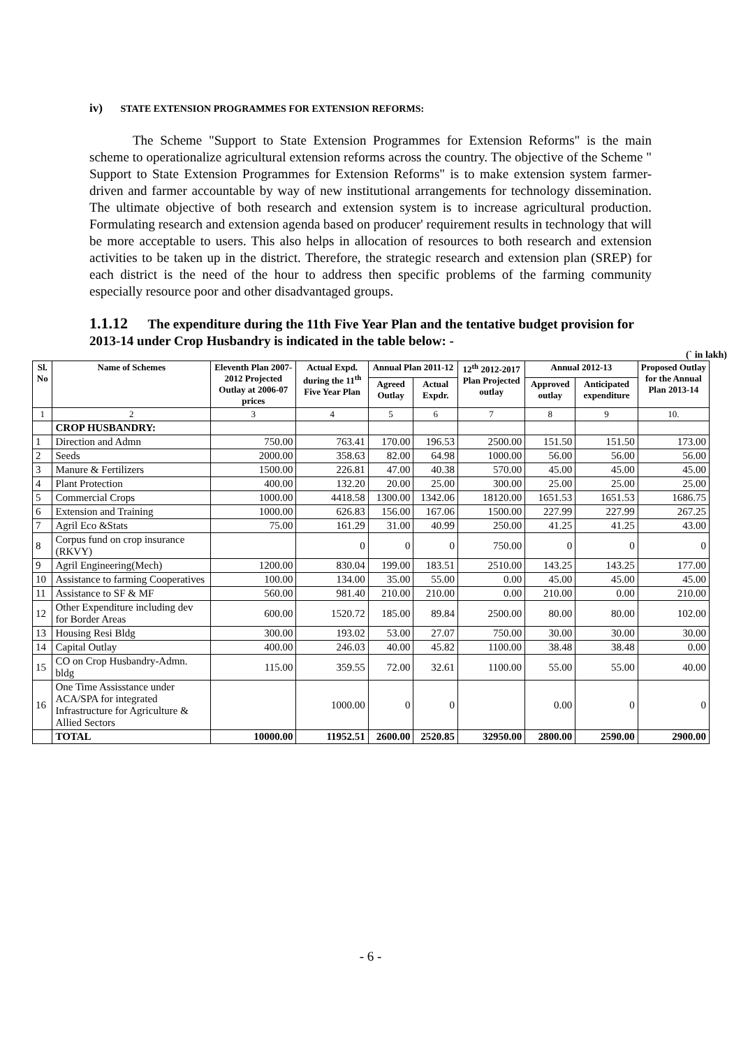iv) STATE EXTENSION PROGRAMMES FOR EXTENSION REFORMS:
The Scheme "Support to State Extension Programmes for Extension Reforms" is the main scheme to operationalize agricultural extension reforms across the country. The objective of the Scheme " Support to State Extension Programmes for Extension Reforms" is to make extension system farmer-driven and farmer accountable by way of new institutional arrangements for technology dissemination. The ultimate objective of both research and extension system is to increase agricultural production. Formulating research and extension agenda based on producer' requirement results in technology that will be more acceptable to users. This also helps in allocation of resources to both research and extension activities to be taken up in the district. Therefore, the strategic research and extension plan (SREP) for each district is the need of the hour to address then specific problems of the farming community especially resource poor and other disadvantaged groups.
1.1.12 The expenditure during the 11th Five Year Plan and the tentative budget provision for 2013-14 under Crop Husbandry is indicated in the table below: -
(` in lakh)
| Sl. No | Name of Schemes | Eleventh Plan 2007-2012 Projected Outlay at 2006-07 prices | Actual Expd. during the 11<sup>th</sup> Five Year Plan | Annual Plan 2011-12 | | 12<sup>th</sup> 2012-2017 Plan Projected outlay | Annual 2012-13 | | Proposed Outlay for the Annual Plan 2013-14 |
| --- | --- | --- | --- | --- | --- | --- | --- | --- | --- |
| | | | | Agreed Outlay | Actual Expdr. | | Approved outlay | Anticipated expenditure | |
| 1 | 2 | 3 | 4 | 5 | 6 | 7 | 8 | 9 | 10. |
| | CROP HUSBANDRY: | | | | | | | | |
| 1 | Direction and Admn | 750.00 | 763.41 | 170.00 | 196.53 | 2500.00 | 151.50 | 151.50 | 173.00 |
| 2 | Seeds | 2000.00 | 358.63 | 82.00 | 64.98 | 1000.00 | 56.00 | 56.00 | 56.00 |
| 3 | Manure & Fertilizers | 1500.00 | 226.81 | 47.00 | 40.38 | 570.00 | 45.00 | 45.00 | 45.00 |
| 4 | Plant Protection | 400.00 | 132.20 | 20.00 | 25.00 | 300.00 | 25.00 | 25.00 | 25.00 |
| 5 | Commercial Crops | 1000.00 | 4418.58 | 1300.00 | 1342.06 | 18120.00 | 1651.53 | 1651.53 | 1686.75 |
| 6 | Extension and Training | 1000.00 | 626.83 | 156.00 | 167.06 | 1500.00 | 227.99 | 227.99 | 267.25 |
| 7 | Agril Eco &Stats | 75.00 | 161.29 | 31.00 | 40.99 | 250.00 | 41.25 | 41.25 | 43.00 |
| 8 | Corpus fund on crop insurance (RKVY) | | 0 | 0 | 0 | 750.00 | 0 | 0 | 0 |
| 9 | Agril Engineering(Mech) | 1200.00 | 830.04 | 199.00 | 183.51 | 2510.00 | 143.25 | 143.25 | 177.00 |
| 10 | Assistance to farming Cooperatives | 100.00 | 134.00 | 35.00 | 55.00 | 0.00 | 45.00 | 45.00 | 45.00 |
| 11 | Assistance to SF & MF | 560.00 | 981.40 | 210.00 | 210.00 | 0.00 | 210.00 | 0.00 | 210.00 |
| 12 | Other Expenditure including dev for Border Areas | 600.00 | 1520.72 | 185.00 | 89.84 | 2500.00 | 80.00 | 80.00 | 102.00 |
| 13 | Housing Resi Bldg | 300.00 | 193.02 | 53.00 | 27.07 | 750.00 | 30.00 | 30.00 | 30.00 |
| 14 | Capital Outlay | 400.00 | 246.03 | 40.00 | 45.82 | 1100.00 | 38.48 | 38.48 | 0.00 |
| 15 | CO on Crop Husbandry-Admn. bldg | 115.00 | 359.55 | 72.00 | 32.61 | 1100.00 | 55.00 | 55.00 | 40.00 |
| 16 | One Time Assisstance under ACA/SPA for integrated Infrastructure for Agriculture & Allied Sectors | | 1000.00 | 0 | 0 | | 0.00 | 0 | 0 |
| | TOTAL | 10000.00 | 11952.51 | 2600.00 | 2520.85 | 32950.00 | 2800.00 | 2590.00 | 2900.00 |
- 6 -